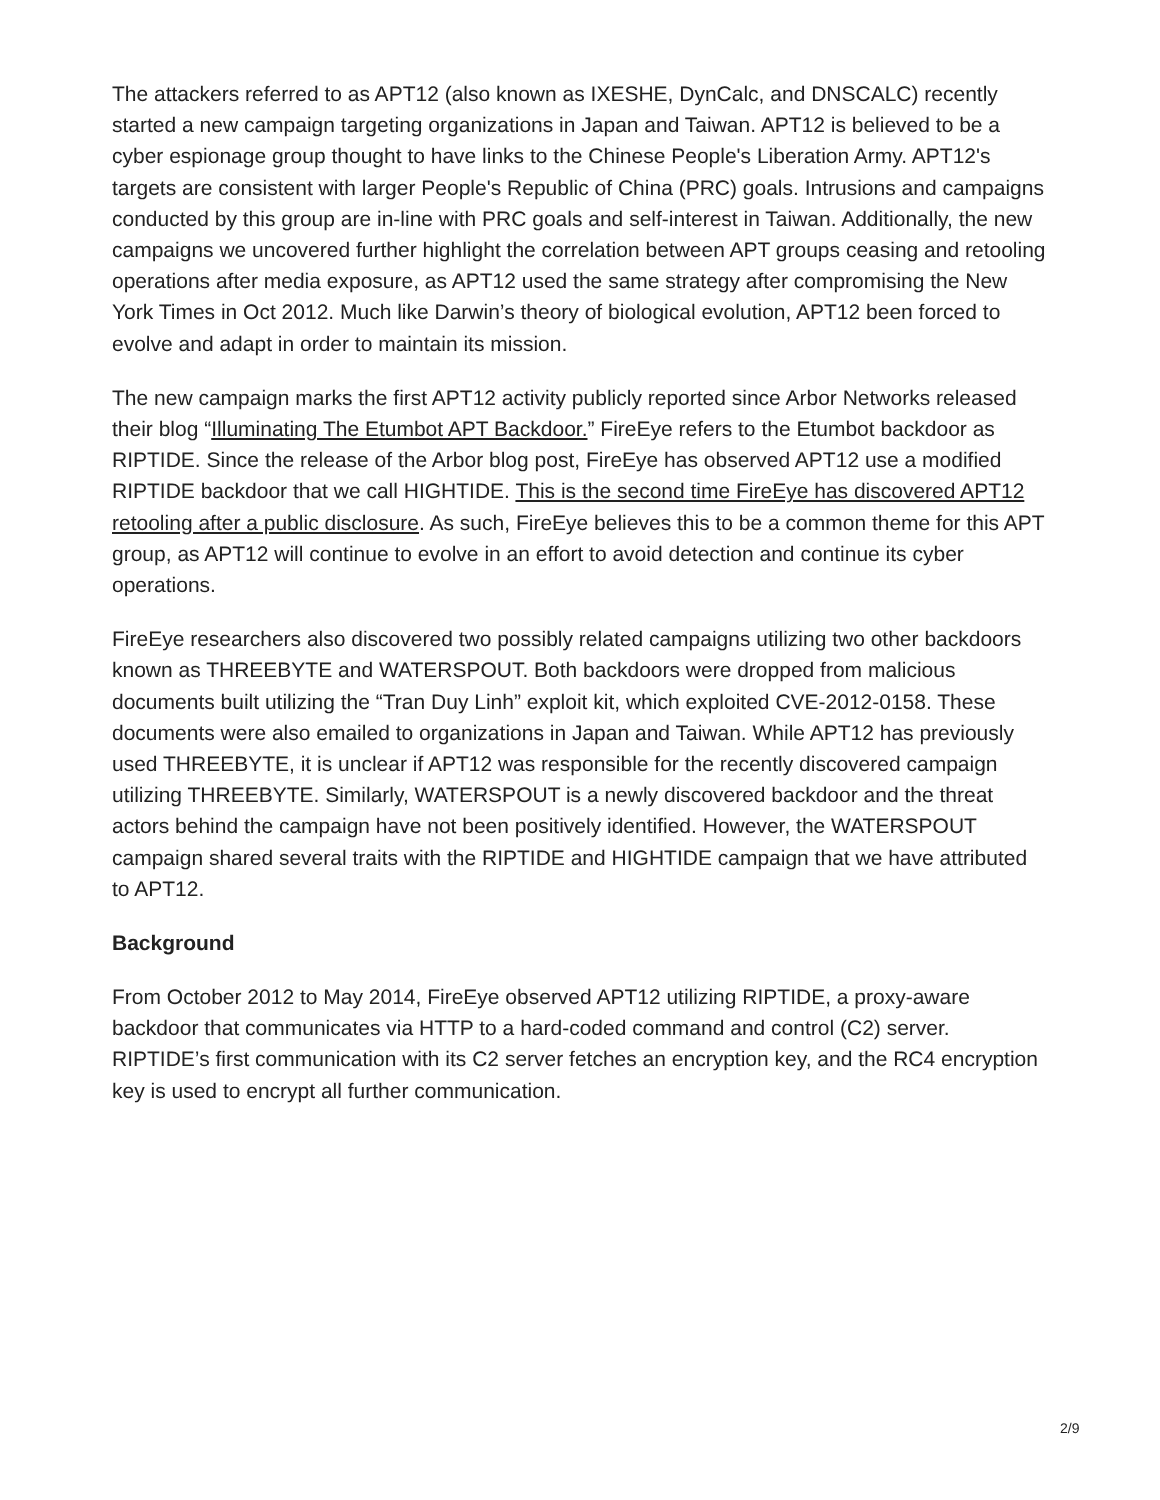The attackers referred to as APT12 (also known as IXESHE, DynCalc, and DNSCALC) recently started a new campaign targeting organizations in Japan and Taiwan. APT12 is believed to be a cyber espionage group thought to have links to the Chinese People's Liberation Army. APT12's targets are consistent with larger People's Republic of China (PRC) goals. Intrusions and campaigns conducted by this group are in-line with PRC goals and self-interest in Taiwan. Additionally, the new campaigns we uncovered further highlight the correlation between APT groups ceasing and retooling operations after media exposure, as APT12 used the same strategy after compromising the New York Times in Oct 2012. Much like Darwin’s theory of biological evolution, APT12 been forced to evolve and adapt in order to maintain its mission.
The new campaign marks the first APT12 activity publicly reported since Arbor Networks released their blog “Illuminating The Etumbot APT Backdoor.” FireEye refers to the Etumbot backdoor as RIPTIDE. Since the release of the Arbor blog post, FireEye has observed APT12 use a modified RIPTIDE backdoor that we call HIGHTIDE. This is the second time FireEye has discovered APT12 retooling after a public disclosure. As such, FireEye believes this to be a common theme for this APT group, as APT12 will continue to evolve in an effort to avoid detection and continue its cyber operations.
FireEye researchers also discovered two possibly related campaigns utilizing two other backdoors known as THREEBYTE and WATERSPOUT. Both backdoors were dropped from malicious documents built utilizing the “Tran Duy Linh” exploit kit, which exploited CVE-2012-0158. These documents were also emailed to organizations in Japan and Taiwan. While APT12 has previously used THREEBYTE, it is unclear if APT12 was responsible for the recently discovered campaign utilizing THREEBYTE. Similarly, WATERSPOUT is a newly discovered backdoor and the threat actors behind the campaign have not been positively identified. However, the WATERSPOUT campaign shared several traits with the RIPTIDE and HIGHTIDE campaign that we have attributed to APT12.
Background
From October 2012 to May 2014, FireEye observed APT12 utilizing RIPTIDE, a proxy-aware backdoor that communicates via HTTP to a hard-coded command and control (C2) server. RIPTIDE’s first communication with its C2 server fetches an encryption key, and the RC4 encryption key is used to encrypt all further communication.
2/9